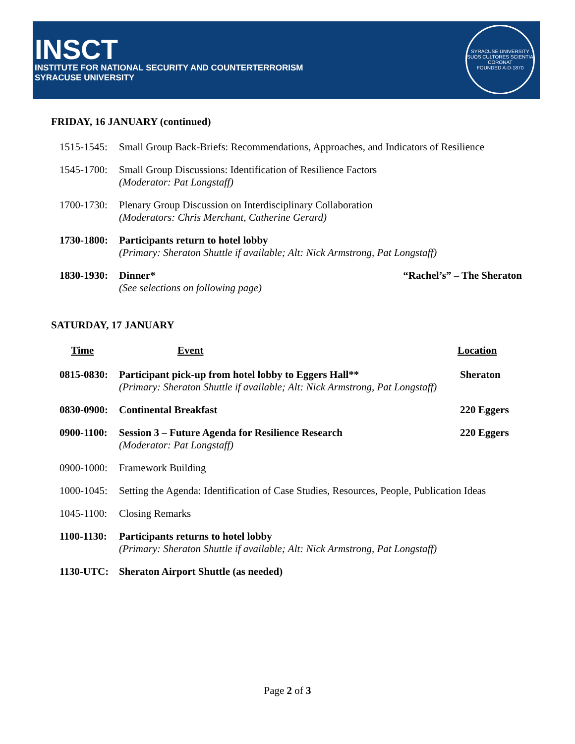INSCT
INSTITUTE FOR NATIONAL SECURITY AND COUNTERTERRORISM
SYRACUSE UNIVERSITY
SYRACUSE UNIVERSITY
SUOS CULTORES SCIENTIA CORONAT
FOUNDED A·D·1870
FRIDAY, 16 JANUARY (continued)
1515-1545: Small Group Back-Briefs: Recommendations, Approaches, and Indicators of Resilience
1545-1700: Small Group Discussions: Identification of Resilience Factors
(Moderator: Pat Longstaff)
1700-1730: Plenary Group Discussion on Interdisciplinary Collaboration
(Moderators: Chris Merchant, Catherine Gerard)
1730-1800: Participants return to hotel lobby
(Primary: Sheraton Shuttle if available; Alt: Nick Armstrong, Pat Longstaff)
1830-1930: Dinner*
(See selections on following page) “Rachel’s” – The Sheraton
SATURDAY, 17 JANUARY
Time Event Location
0815-0830: Participant pick-up from hotel lobby to Eggers Hall**
(Primary: Sheraton Shuttle if available; Alt: Nick Armstrong, Pat Longstaff) Sheraton
0830-0900: Continental Breakfast 220 Eggers
0900-1100: Session 3 – Future Agenda for Resilience Research
(Moderator: Pat Longstaff) 220 Eggers
0900-1000: Framework Building
1000-1045: Setting the Agenda: Identification of Case Studies, Resources, People, Publication Ideas
1045-1100: Closing Remarks
1100-1130: Participants returns to hotel lobby
(Primary: Sheraton Shuttle if available; Alt: Nick Armstrong, Pat Longstaff)
1130-UTC: Sheraton Airport Shuttle (as needed)
Page 2 of 3